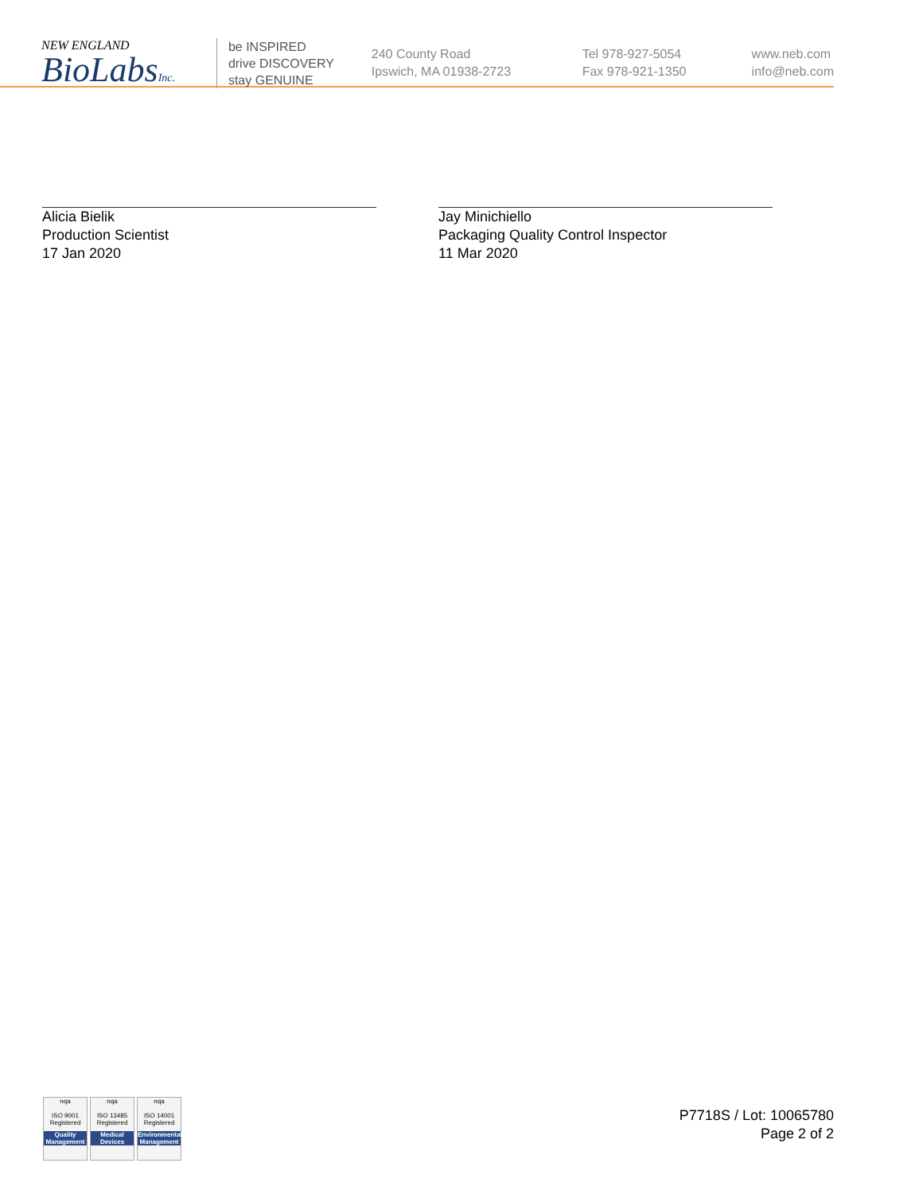NEW ENGLAND
BioLabsInc.
be INSPIRED
drive DISCOVERY
stay GENUINE
240 County Road
Ipswich, MA 01938-2723
Tel 978-927-5054
Fax 978-921-1350
www.neb.com
info@neb.com
Alicia Bielik
Production Scientist
17 Jan 2020
Jay Minichiello
Packaging Quality Control Inspector
11 Mar 2020
nqa
ISO 9001
Registered
Quality Management
nqa
ISO 13485
Registered
Medical Devices
nqa
ISO 14001
Registered
Environmental Management
P7718S / Lot: 10065780
Page 2 of 2